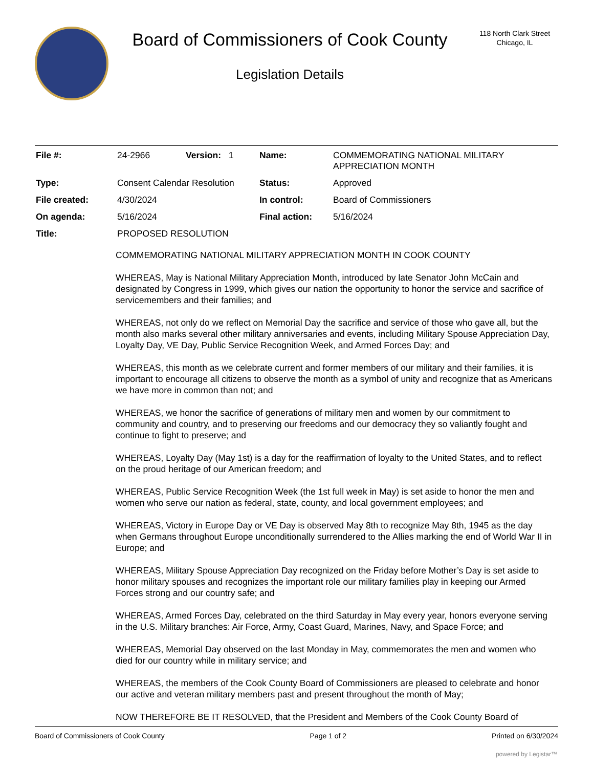Board of Commissioners of Cook County
Legislation Details
118 North Clark Street
Chicago, IL
| File #: | 24-2966 | Version: 1 | Name: | COMMEMORATING NATIONAL MILITARY APPRECIATION MONTH |
| Type: | Consent Calendar Resolution | | Status: | Approved |
| File created: | 4/30/2024 | | In control: | Board of Commissioners |
| On agenda: | 5/16/2024 | | Final action: | 5/16/2024 |
| Title: | PROPOSED RESOLUTION | | | |
COMMEMORATING NATIONAL MILITARY APPRECIATION MONTH IN COOK COUNTY
WHEREAS, May is National Military Appreciation Month, introduced by late Senator John McCain and designated by Congress in 1999, which gives our nation the opportunity to honor the service and sacrifice of servicemembers and their families; and
WHEREAS, not only do we reflect on Memorial Day the sacrifice and service of those who gave all, but the month also marks several other military anniversaries and events, including Military Spouse Appreciation Day, Loyalty Day, VE Day, Public Service Recognition Week, and Armed Forces Day; and
WHEREAS, this month as we celebrate current and former members of our military and their families, it is important to encourage all citizens to observe the month as a symbol of unity and recognize that as Americans we have more in common than not; and
WHEREAS, we honor the sacrifice of generations of military men and women by our commitment to community and country, and to preserving our freedoms and our democracy they so valiantly fought and continue to fight to preserve; and
WHEREAS, Loyalty Day (May 1st) is a day for the reaffirmation of loyalty to the United States, and to reflect on the proud heritage of our American freedom; and
WHEREAS, Public Service Recognition Week (the 1st full week in May) is set aside to honor the men and women who serve our nation as federal, state, county, and local government employees; and
WHEREAS, Victory in Europe Day or VE Day is observed May 8th to recognize May 8th, 1945 as the day when Germans throughout Europe unconditionally surrendered to the Allies marking the end of World War II in Europe; and
WHEREAS, Military Spouse Appreciation Day recognized on the Friday before Mother’s Day is set aside to honor military spouses and recognizes the important role our military families play in keeping our Armed Forces strong and our country safe; and
WHEREAS, Armed Forces Day, celebrated on the third Saturday in May every year, honors everyone serving in the U.S. Military branches: Air Force, Army, Coast Guard, Marines, Navy, and Space Force; and
WHEREAS, Memorial Day observed on the last Monday in May, commemorates the men and women who died for our country while in military service; and
WHEREAS, the members of the Cook County Board of Commissioners are pleased to celebrate and honor our active and veteran military members past and present throughout the month of May;
NOW THEREFORE BE IT RESOLVED, that the President and Members of the Cook County Board of
Board of Commissioners of Cook County Page 1 of 2 Printed on 6/30/2024
powered by Legistar™